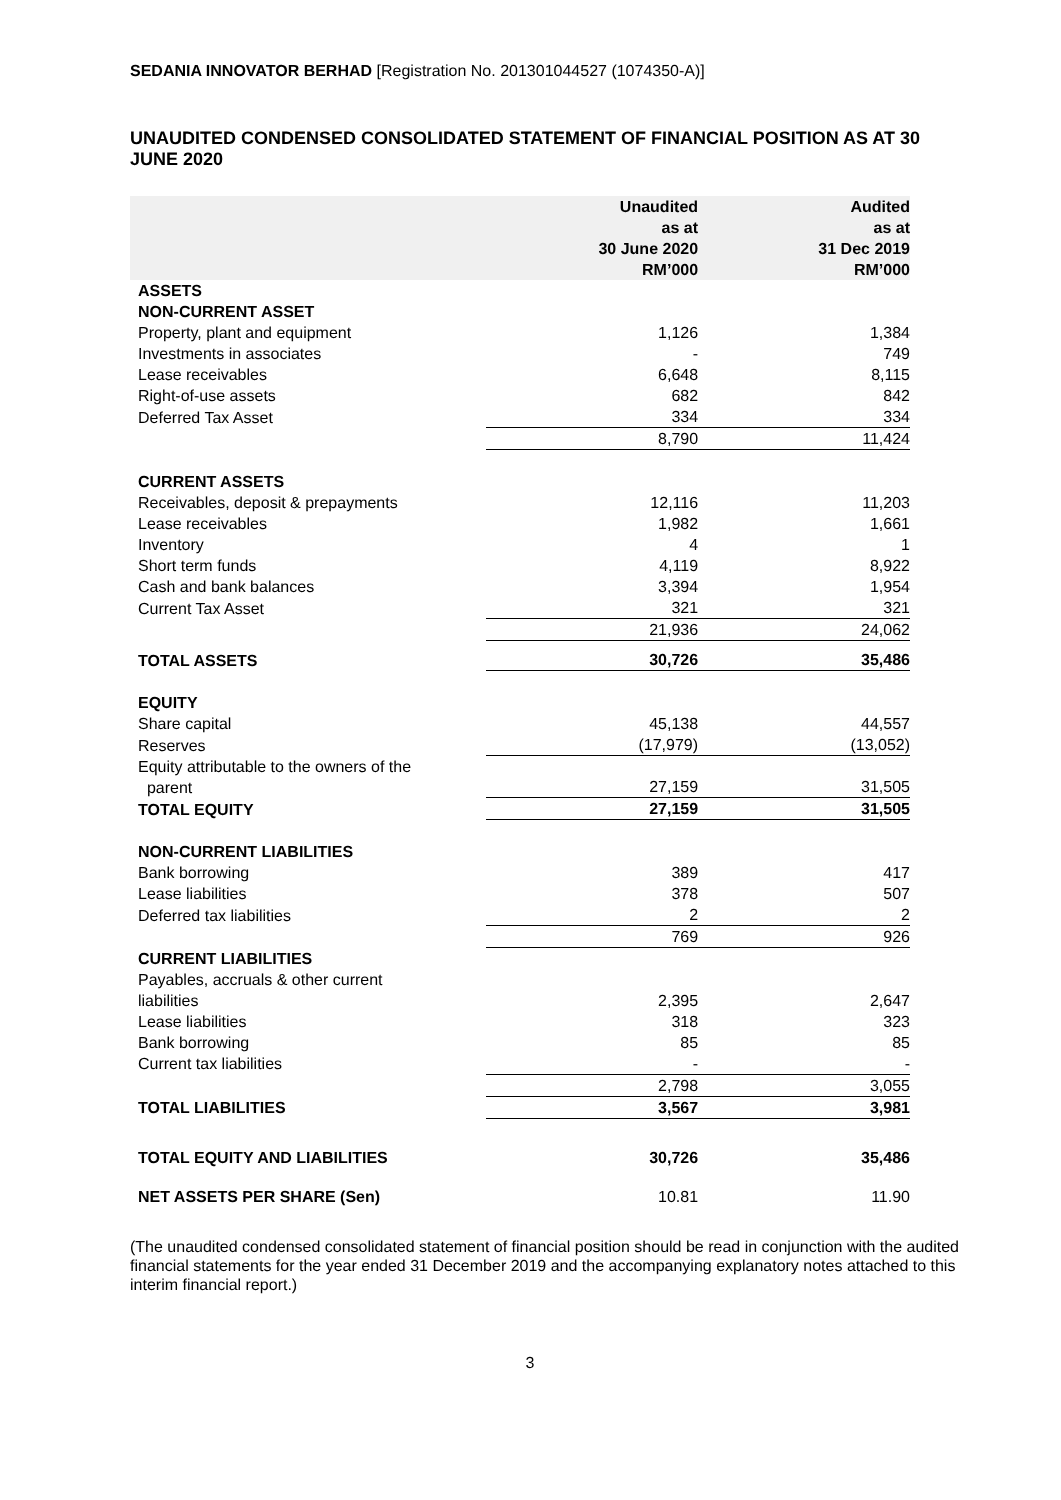SEDANIA INNOVATOR BERHAD [Registration No. 201301044527 (1074350-A)]
UNAUDITED CONDENSED CONSOLIDATED STATEMENT OF FINANCIAL POSITION AS AT 30 JUNE 2020
| | Unaudited as at 30 June 2020 RM’000 | Audited as at 31 Dec 2019 RM’000 |
| --- | --- | --- |
| ASSETS | | |
| NON-CURRENT ASSET | | |
| Property, plant and equipment | 1,126 | 1,384 |
| Investments in associates | - | 749 |
| Lease receivables | 6,648 | 8,115 |
| Right-of-use assets | 682 | 842 |
| Deferred Tax Asset | 334 | 334 |
| | 8,790 | 11,424 |
| CURRENT ASSETS | | |
| Receivables, deposit & prepayments | 12,116 | 11,203 |
| Lease receivables | 1,982 | 1,661 |
| Inventory | 4 | 1 |
| Short term funds | 4,119 | 8,922 |
| Cash and bank balances | 3,394 | 1,954 |
| Current Tax Asset | 321 | 321 |
| | 21,936 | 24,062 |
| TOTAL ASSETS | 30,726 | 35,486 |
| EQUITY | | |
| Share capital | 45,138 | 44,557 |
| Reserves | (17,979) | (13,052) |
| Equity attributable to the owners of the parent | 27,159 | 31,505 |
| TOTAL EQUITY | 27,159 | 31,505 |
| NON-CURRENT LIABILITIES | | |
| Bank borrowing | 389 | 417 |
| Lease liabilities | 378 | 507 |
| Deferred tax liabilities | 2 | 2 |
| | 769 | 926 |
| CURRENT LIABILITIES | | |
| Payables, accruals & other current liabilities | 2,395 | 2,647 |
| Lease liabilities | 318 | 323 |
| Bank borrowing | 85 | 85 |
| Current tax liabilities | - | - |
| | 2,798 | 3,055 |
| TOTAL LIABILITIES | 3,567 | 3,981 |
| TOTAL EQUITY AND LIABILITIES | 30,726 | 35,486 |
| NET ASSETS PER SHARE (Sen) | 10.81 | 11.90 |
(The unaudited condensed consolidated statement of financial position should be read in conjunction with the audited financial statements for the year ended 31 December 2019 and the accompanying explanatory notes attached to this interim financial report.)
3